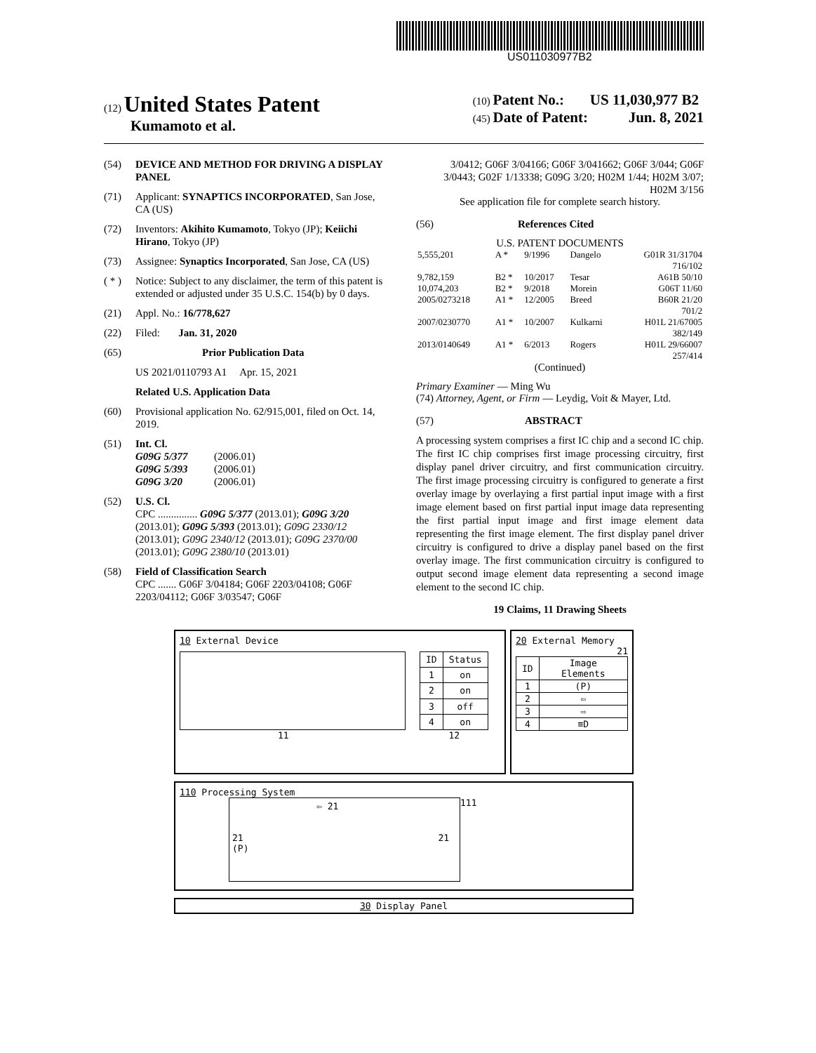US011030977B2
(12) United States Patent
Kumamoto et al.
(10) Patent No.: US 11,030,977 B2
(45) Date of Patent: Jun. 8, 2021
(54) DEVICE AND METHOD FOR DRIVING A DISPLAY PANEL
(71) Applicant: SYNAPTICS INCORPORATED, San Jose, CA (US)
(72) Inventors: Akihito Kumamoto, Tokyo (JP); Keiichi Hirano, Tokyo (JP)
(73) Assignee: Synaptics Incorporated, San Jose, CA (US)
( * ) Notice: Subject to any disclaimer, the term of this patent is extended or adjusted under 35 U.S.C. 154(b) by 0 days.
(21) Appl. No.: 16/778,627
(22) Filed: Jan. 31, 2020
(65) Prior Publication Data
US 2021/0110793 A1 Apr. 15, 2021
Related U.S. Application Data
(60) Provisional application No. 62/915,001, filed on Oct. 14, 2019.
(51) Int. Cl.
G09G 5/377 (2006.01)
G09G 5/393 (2006.01)
G09G 3/20 (2006.01)
(52) U.S. Cl.
CPC ............... G09G 5/377 (2013.01); G09G 3/20 (2013.01); G09G 5/393 (2013.01); G09G 2330/12 (2013.01); G09G 2340/12 (2013.01); G09G 2370/00 (2013.01); G09G 2380/10 (2013.01)
(58) Field of Classification Search
CPC ....... G06F 3/04184; G06F 2203/04108; G06F 2203/04112; G06F 3/03547; G06F
3/0412; G06F 3/04166; G06F 3/041662; G06F 3/044; G06F 3/0443; G02F 1/13338; G09G 3/20; H02M 1/44; H02M 3/07; H02M 3/156
See application file for complete search history.
(56) References Cited
U.S. PATENT DOCUMENTS
| 5,555,201 | A * | 9/1996 | Dangelo | G01R 31/31704 716/102 |
| 9,782,159 | B2 * | 10/2017 | Tesar | A61B 50/10 |
| 10,074,203 | B2 * | 9/2018 | Morein | G06T 11/60 |
| 2005/0273218 | A1 * | 12/2005 | Breed | B60R 21/20 701/2 |
| 2007/0230770 | A1 * | 10/2007 | Kulkarni | H01L 21/67005 382/149 |
| 2013/0140649 | A1 * | 6/2013 | Rogers | H01L 29/66007 257/414 |
(Continued)
Primary Examiner — Ming Wu
(74) Attorney, Agent, or Firm — Leydig, Voit & Mayer, Ltd.
(57) ABSTRACT
A processing system comprises a first IC chip and a second IC chip. The first IC chip comprises first image processing circuitry, first display panel driver circuitry, and first communication circuitry. The first image processing circuitry is configured to generate a first overlay image by overlaying a first partial input image with a first image element based on first partial input image data representing the first partial input image and first image element data representing the first image element. The first display panel driver circuitry is configured to drive a display panel based on the first overlay image. The first communication circuitry is configured to output second image element data representing a second image element to the second IC chip.
19 Claims, 11 Drawing Sheets
10 External Device
| ID | Status |
| 1 | on |
| 2 | on |
| 3 | off |
| 4 | on |
11 12
20 External Memory
21
| ID | Image Elements |
| 1 | (P) |
| 2 | ⇦ |
| 3 | ⇨ |
| 4 | ≡D |
110 Processing System
⇦ 21
21 21
(P)
111
30 Display Panel